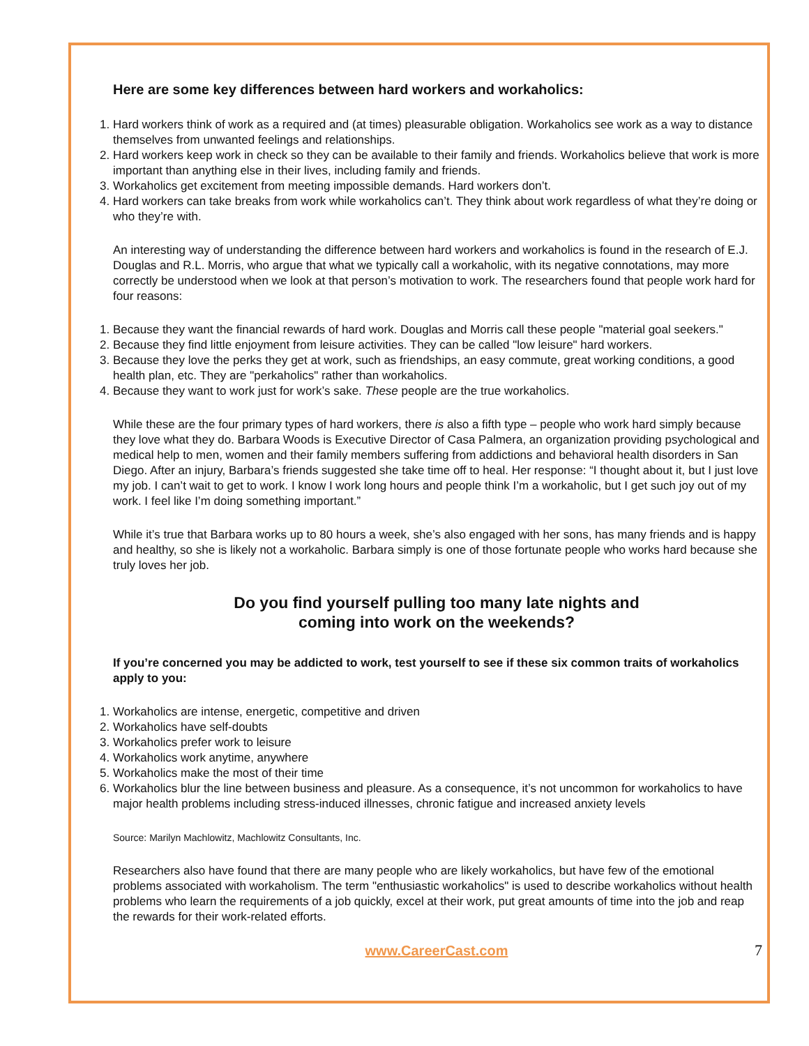Here are some key differences between hard workers and workaholics:
1. Hard workers think of work as a required and (at times) pleasurable obligation. Workaholics see work as a way to distance themselves from unwanted feelings and relationships.
2. Hard workers keep work in check so they can be available to their family and friends. Workaholics believe that work is more important than anything else in their lives, including family and friends.
3. Workaholics get excitement from meeting impossible demands. Hard workers don’t.
4. Hard workers can take breaks from work while workaholics can’t. They think about work regardless of what they’re doing or who they’re with.
An interesting way of understanding the difference between hard workers and workaholics is found in the research of E.J. Douglas and R.L. Morris, who argue that what we typically call a workaholic, with its negative connotations, may more correctly be understood when we look at that person’s motivation to work. The researchers found that people work hard for four reasons:
1. Because they want the financial rewards of hard work. Douglas and Morris call these people "material goal seekers."
2. Because they find little enjoyment from leisure activities. They can be called "low leisure" hard workers.
3. Because they love the perks they get at work, such as friendships, an easy commute, great working conditions, a good health plan, etc. They are "perkaholics" rather than workaholics.
4. Because they want to work just for work’s sake. These people are the true workaholics.
While these are the four primary types of hard workers, there is also a fifth type – people who work hard simply because they love what they do. Barbara Woods is Executive Director of Casa Palmera, an organization providing psychological and medical help to men, women and their family members suffering from addictions and behavioral health disorders in San Diego. After an injury, Barbara’s friends suggested she take time off to heal. Her response: “I thought about it, but I just love my job. I can’t wait to get to work. I know I work long hours and people think I’m a workaholic, but I get such joy out of my work. I feel like I’m doing something important.”
While it’s true that Barbara works up to 80 hours a week, she’s also engaged with her sons, has many friends and is happy and healthy, so she is likely not a workaholic. Barbara simply is one of those fortunate people who works hard because she truly loves her job.
Do you find yourself pulling too many late nights and
coming into work on the weekends?
If you’re concerned you may be addicted to work, test yourself to see if these six common traits of workaholics apply to you:
1. Workaholics are intense, energetic, competitive and driven
2. Workaholics have self-doubts
3. Workaholics prefer work to leisure
4. Workaholics work anytime, anywhere
5. Workaholics make the most of their time
6. Workaholics blur the line between business and pleasure. As a consequence, it’s not uncommon for workaholics to have major health problems including stress-induced illnesses, chronic fatigue and increased anxiety levels
Source: Marilyn Machlowitz, Machlowitz Consultants, Inc.
Researchers also have found that there are many people who are likely workaholics, but have few of the emotional problems associated with workaholism. The term "enthusiastic workaholics" is used to describe workaholics without health problems who learn the requirements of a job quickly, excel at their work, put great amounts of time into the job and reap the rewards for their work-related efforts.
www.CareerCast.com 7